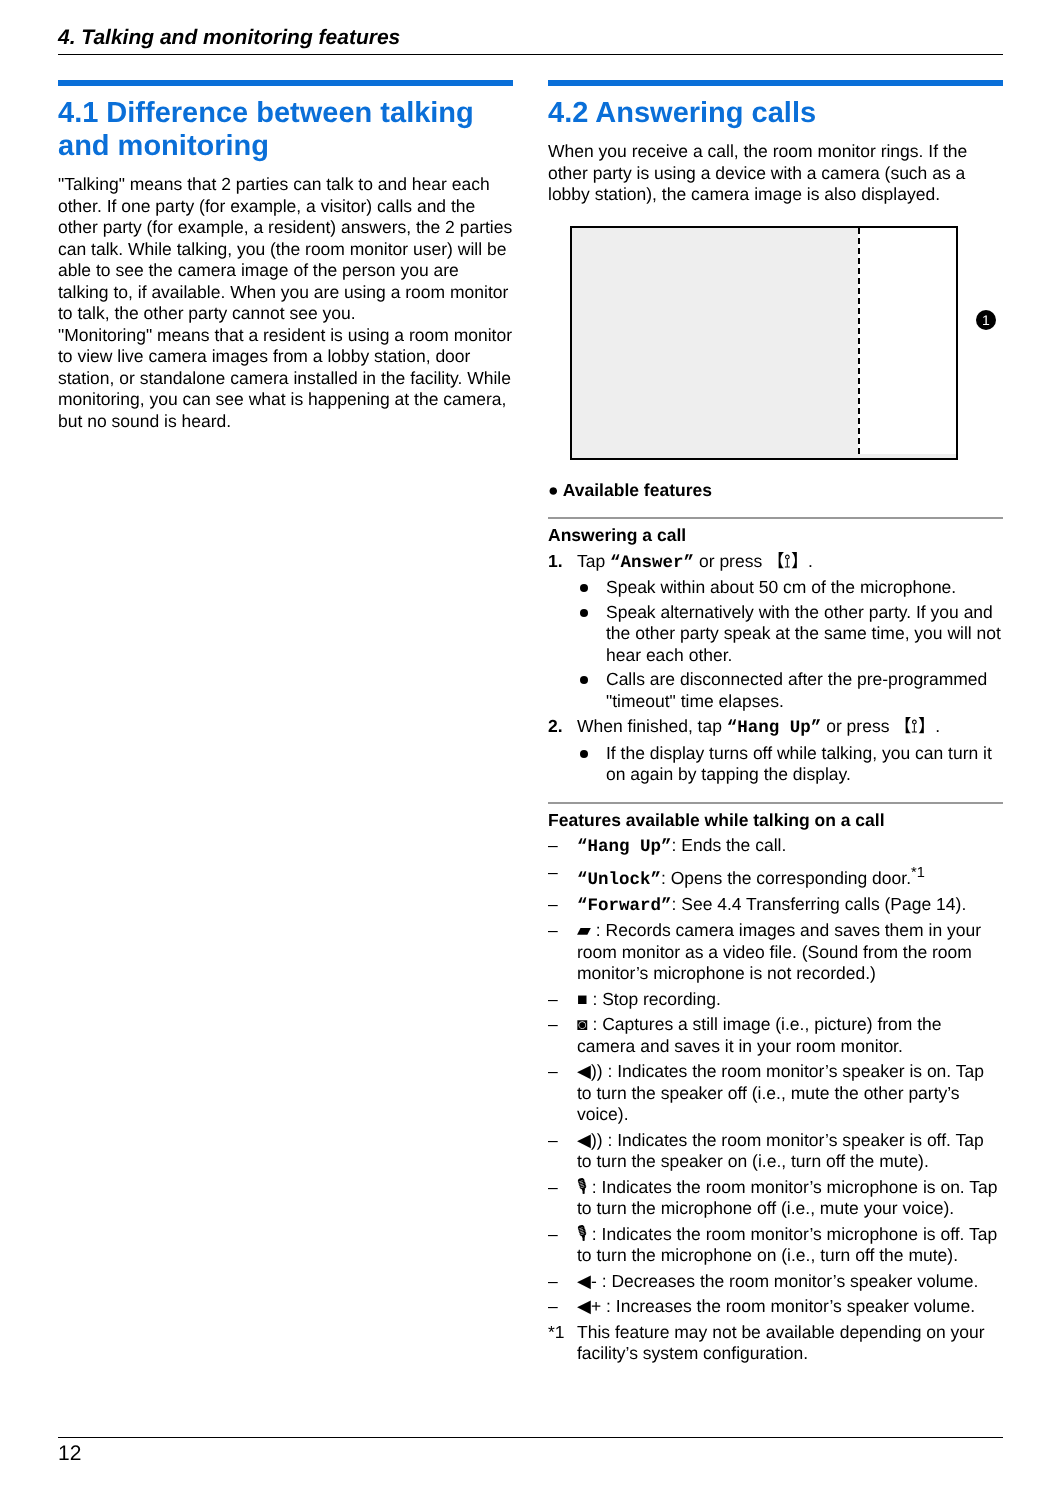4. Talking and monitoring features
4.1 Difference between talking and monitoring
"Talking" means that 2 parties can talk to and hear each other. If one party (for example, a visitor) calls and the other party (for example, a resident) answers, the 2 parties can talk. While talking, you (the room monitor user) will be able to see the camera image of the person you are talking to, if available. When you are using a room monitor to talk, the other party cannot see you.
"Monitoring" means that a resident is using a room monitor to view live camera images from a lobby station, door station, or standalone camera installed in the facility. While monitoring, you can see what is happening at the camera, but no sound is heard.
4.2 Answering calls
When you receive a call, the room monitor rings. If the other party is using a device with a camera (such as a lobby station), the camera image is also displayed.
1
● Available features
Answering a call
1. Tap “Answer” or press 【⟟】.
Speak within about 50 cm of the microphone.
Speak alternatively with the other party. If you and the other party speak at the same time, you will not hear each other.
Calls are disconnected after the pre-programmed "timeout" time elapses.
2. When finished, tap “Hang Up” or press 【⟟】.
If the display turns off while talking, you can turn it on again by tapping the display.
Features available while talking on a call
– “Hang Up”: Ends the call.
– “Unlock”: Opens the corresponding door.<sup>*1</sup>
– “Forward”: See 4.4 Transferring calls (Page 14).
– ▰ : Records camera images and saves them in your room monitor as a video file. (Sound from the room monitor’s microphone is not recorded.)
– ■ : Stop recording.
– ◙ : Captures a still image (i.e., picture) from the camera and saves it in your room monitor.
– ◀)) : Indicates the room monitor’s speaker is on. Tap to turn the speaker off (i.e., mute the other party’s voice).
– ◀)) : Indicates the room monitor’s speaker is off. Tap to turn the speaker on (i.e., turn off the mute).
– 🎙 : Indicates the room monitor’s microphone is on. Tap to turn the microphone off (i.e., mute your voice).
– 🎙 : Indicates the room monitor’s microphone is off. Tap to turn the microphone on (i.e., turn off the mute).
– ◀- : Decreases the room monitor’s speaker volume.
– ◀+ : Increases the room monitor’s speaker volume.
*1 This feature may not be available depending on your facility’s system configuration.
12